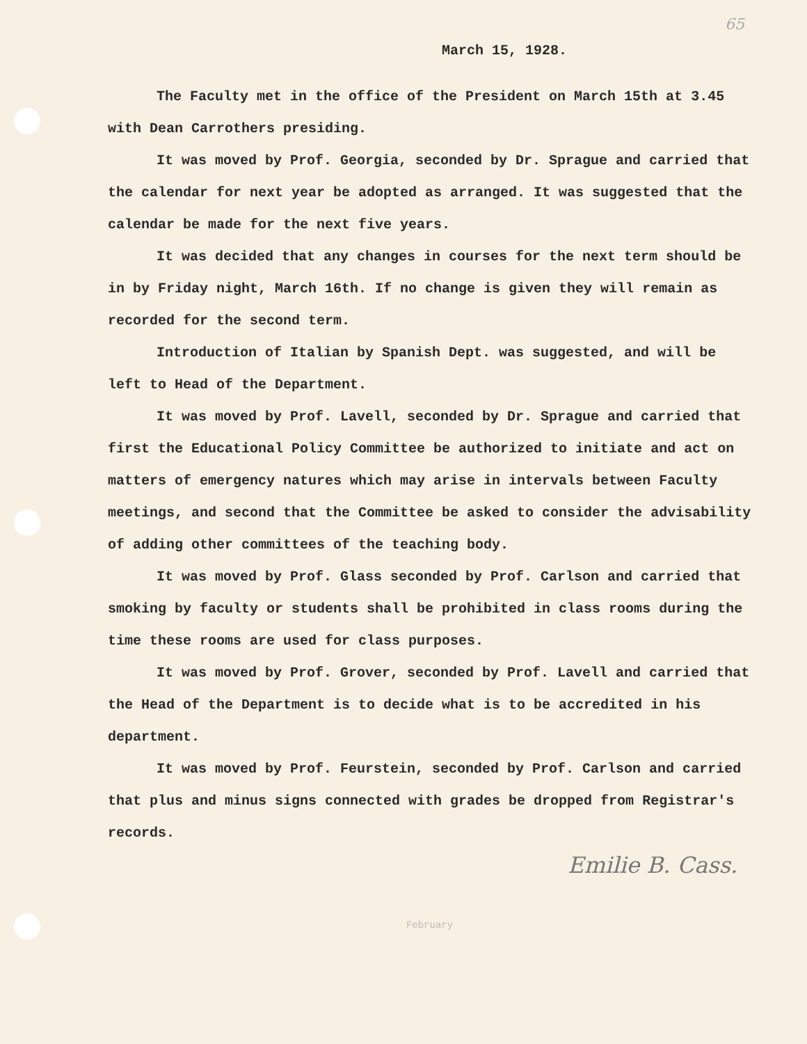65
March 15, 1928.
The Faculty met in the office of the President on March 15th at 3.45 with Dean Carrothers presiding.
It was moved by Prof. Georgia, seconded by Dr. Sprague and carried that the calendar for next year be adopted as arranged. It was suggested that the calendar be made for the next five years.
It was decided that any changes in courses for the next term should be in by Friday night, March 16th. If no change is given they will remain as recorded for the second term.
Introduction of Italian by Spanish Dept. was suggested, and will be left to Head of the Department.
It was moved by Prof. Lavell, seconded by Dr. Sprague and carried that first the Educational Policy Committee be authorized to initiate and act on matters of emergency natures which may arise in intervals between Faculty meetings, and second that the Committee be asked to consider the advisability of adding other committees of the teaching body.
It was moved by Prof. Glass seconded by Prof. Carlson and carried that smoking by faculty or students shall be prohibited in class rooms during the time these rooms are used for class purposes.
It was moved by Prof. Grover, seconded by Prof. Lavell and carried that the Head of the Department is to decide what is to be accredited in his department.
It was moved by Prof. Feurstein, seconded by Prof. Carlson and carried that plus and minus signs connected with grades be dropped from Registrar's records.
Emilie B. Cass.
February